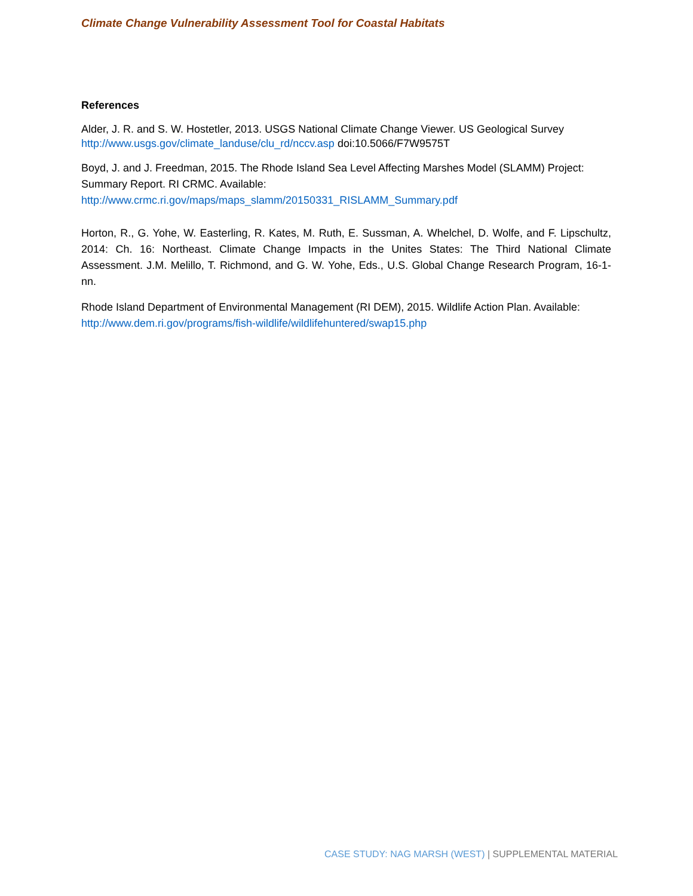Climate Change Vulnerability Assessment Tool for Coastal Habitats
References
Alder, J. R. and S. W. Hostetler, 2013. USGS National Climate Change Viewer. US Geological Survey http://www.usgs.gov/climate_landuse/clu_rd/nccv.asp doi:10.5066/F7W9575T
Boyd, J. and J. Freedman, 2015. The Rhode Island Sea Level Affecting Marshes Model (SLAMM) Project: Summary Report. RI CRMC. Available:
http://www.crmc.ri.gov/maps/maps_slamm/20150331_RISLAMM_Summary.pdf
Horton, R., G. Yohe, W. Easterling, R. Kates, M. Ruth, E. Sussman, A. Whelchel, D. Wolfe, and F. Lipschultz, 2014: Ch. 16: Northeast. Climate Change Impacts in the Unites States: The Third National Climate Assessment. J.M. Melillo, T. Richmond, and G. W. Yohe, Eds., U.S. Global Change Research Program, 16-1-nn.
Rhode Island Department of Environmental Management (RI DEM), 2015. Wildlife Action Plan. Available: http://www.dem.ri.gov/programs/fish-wildlife/wildlifehuntered/swap15.php
CASE STUDY: NAG MARSH (WEST) | SUPPLEMENTAL MATERIAL